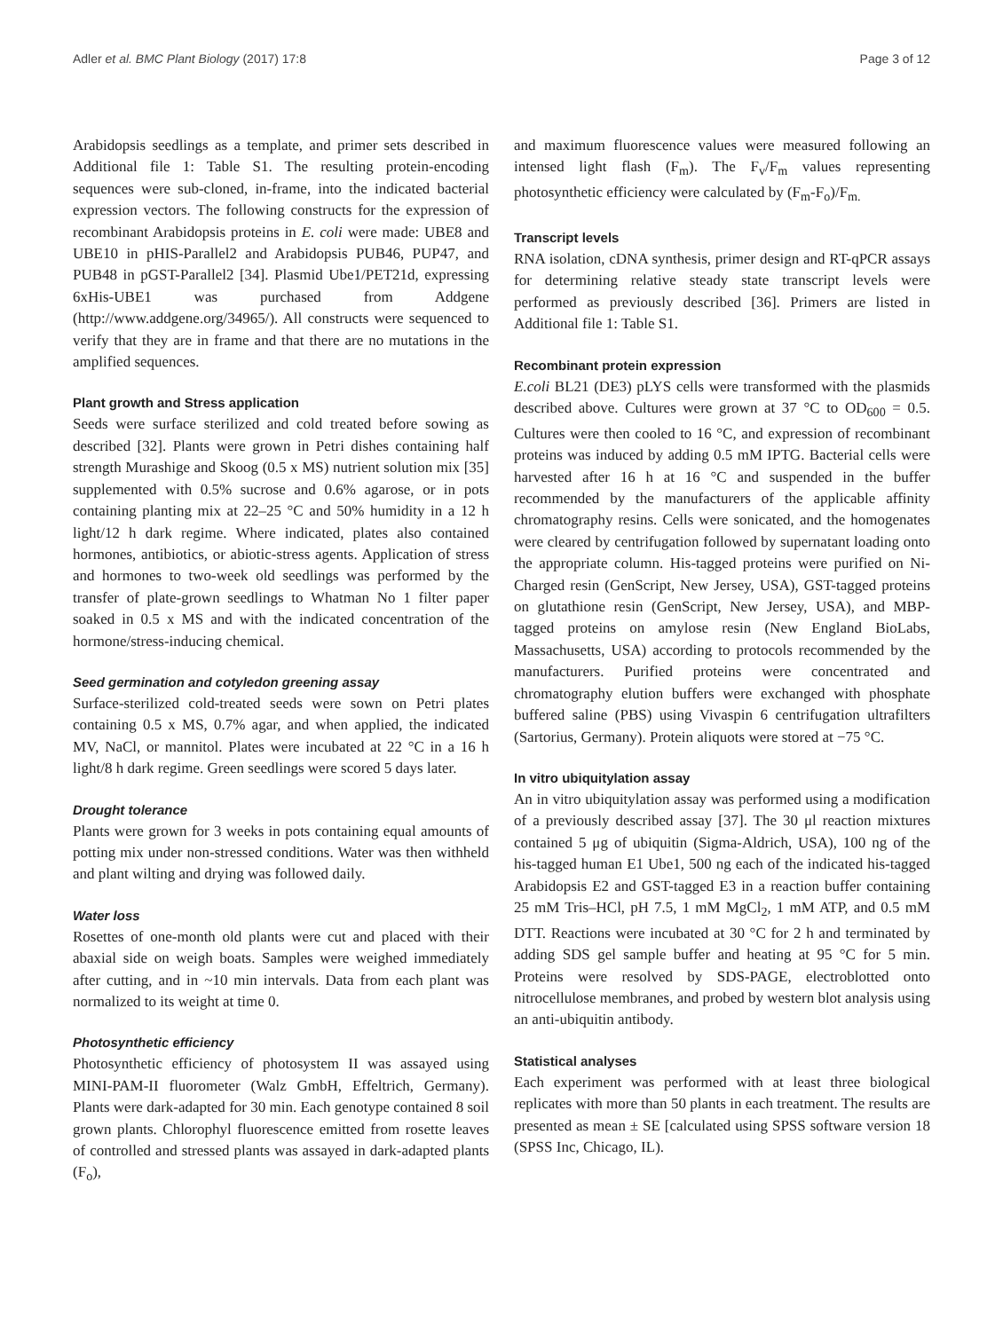Adler et al. BMC Plant Biology (2017) 17:8 Page 3 of 12
Arabidopsis seedlings as a template, and primer sets described in Additional file 1: Table S1. The resulting protein-encoding sequences were sub-cloned, in-frame, into the indicated bacterial expression vectors. The following constructs for the expression of recombinant Arabidopsis proteins in E. coli were made: UBE8 and UBE10 in pHIS-Parallel2 and Arabidopsis PUB46, PUP47, and PUB48 in pGST-Parallel2 [34]. Plasmid Ube1/PET21d, expressing 6xHis-UBE1 was purchased from Addgene (http://www.addgene.org/34965/). All constructs were sequenced to verify that they are in frame and that there are no mutations in the amplified sequences.
Plant growth and Stress application
Seeds were surface sterilized and cold treated before sowing as described [32]. Plants were grown in Petri dishes containing half strength Murashige and Skoog (0.5 x MS) nutrient solution mix [35] supplemented with 0.5% sucrose and 0.6% agarose, or in pots containing planting mix at 22–25 °C and 50% humidity in a 12 h light/12 h dark regime. Where indicated, plates also contained hormones, antibiotics, or abiotic-stress agents. Application of stress and hormones to two-week old seedlings was performed by the transfer of plate-grown seedlings to Whatman No 1 filter paper soaked in 0.5 x MS and with the indicated concentration of the hormone/stress-inducing chemical.
Seed germination and cotyledon greening assay
Surface-sterilized cold-treated seeds were sown on Petri plates containing 0.5 x MS, 0.7% agar, and when applied, the indicated MV, NaCl, or mannitol. Plates were incubated at 22 °C in a 16 h light/8 h dark regime. Green seedlings were scored 5 days later.
Drought tolerance
Plants were grown for 3 weeks in pots containing equal amounts of potting mix under non-stressed conditions. Water was then withheld and plant wilting and drying was followed daily.
Water loss
Rosettes of one-month old plants were cut and placed with their abaxial side on weigh boats. Samples were weighed immediately after cutting, and in ~10 min intervals. Data from each plant was normalized to its weight at time 0.
Photosynthetic efficiency
Photosynthetic efficiency of photosystem II was assayed using MINI-PAM-II fluorometer (Walz GmbH, Effeltrich, Germany). Plants were dark-adapted for 30 min. Each genotype contained 8 soil grown plants. Chlorophyl fluorescence emitted from rosette leaves of controlled and stressed plants was assayed in dark-adapted plants (F<sub>o</sub>),
and maximum fluorescence values were measured following an intensed light flash (F<sub>m</sub>). The F<sub>v</sub>/F<sub>m</sub> values representing photosynthetic efficiency were calculated by (F<sub>m</sub>-F<sub>o</sub>)/F<sub>m.</sub>
Transcript levels
RNA isolation, cDNA synthesis, primer design and RT-qPCR assays for determining relative steady state transcript levels were performed as previously described [36]. Primers are listed in Additional file 1: Table S1.
Recombinant protein expression
E.coli BL21 (DE3) pLYS cells were transformed with the plasmids described above. Cultures were grown at 37 °C to OD<sub>600</sub> = 0.5. Cultures were then cooled to 16 °C, and expression of recombinant proteins was induced by adding 0.5 mM IPTG. Bacterial cells were harvested after 16 h at 16 °C and suspended in the buffer recommended by the manufacturers of the applicable affinity chromatography resins. Cells were sonicated, and the homogenates were cleared by centrifugation followed by supernatant loading onto the appropriate column. His-tagged proteins were purified on Ni-Charged resin (GenScript, New Jersey, USA), GST-tagged proteins on glutathione resin (GenScript, New Jersey, USA), and MBP-tagged proteins on amylose resin (New England BioLabs, Massachusetts, USA) according to protocols recommended by the manufacturers. Purified proteins were concentrated and chromatography elution buffers were exchanged with phosphate buffered saline (PBS) using Vivaspin 6 centrifugation ultrafilters (Sartorius, Germany). Protein aliquots were stored at −75 °C.
In vitro ubiquitylation assay
An in vitro ubiquitylation assay was performed using a modification of a previously described assay [37]. The 30 μl reaction mixtures contained 5 μg of ubiquitin (Sigma-Aldrich, USA), 100 ng of the his-tagged human E1 Ube1, 500 ng each of the indicated his-tagged Arabidopsis E2 and GST-tagged E3 in a reaction buffer containing 25 mM Tris–HCl, pH 7.5, 1 mM MgCl<sub>2</sub>, 1 mM ATP, and 0.5 mM DTT. Reactions were incubated at 30 °C for 2 h and terminated by adding SDS gel sample buffer and heating at 95 °C for 5 min. Proteins were resolved by SDS-PAGE, electroblotted onto nitrocellulose membranes, and probed by western blot analysis using an anti-ubiquitin antibody.
Statistical analyses
Each experiment was performed with at least three biological replicates with more than 50 plants in each treatment. The results are presented as mean ± SE [calculated using SPSS software version 18 (SPSS Inc, Chicago, IL).